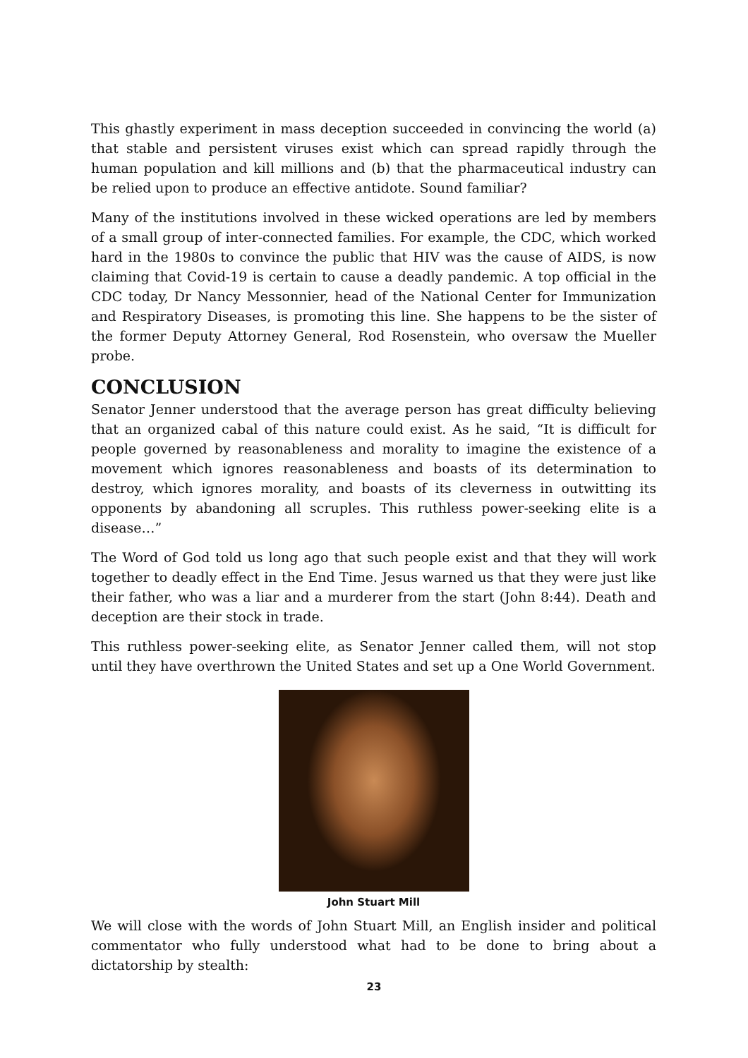This ghastly experiment in mass deception succeeded in convincing the world (a) that stable and persistent viruses exist which can spread rapidly through the human population and kill millions and (b) that the pharmaceutical industry can be relied upon to produce an effective antidote. Sound familiar?
Many of the institutions involved in these wicked operations are led by members of a small group of inter-connected families. For example, the CDC, which worked hard in the 1980s to convince the public that HIV was the cause of AIDS, is now claiming that Covid-19 is certain to cause a deadly pandemic. A top official in the CDC today, Dr Nancy Messonnier, head of the National Center for Immunization and Respiratory Diseases, is promoting this line. She happens to be the sister of the former Deputy Attorney General, Rod Rosenstein, who oversaw the Mueller probe.
CONCLUSION
Senator Jenner understood that the average person has great difficulty believing that an organized cabal of this nature could exist. As he said, “It is difficult for people governed by reasonableness and morality to imagine the existence of a movement which ignores reasonableness and boasts of its determination to destroy, which ignores morality, and boasts of its cleverness in outwitting its opponents by abandoning all scruples. This ruthless power-seeking elite is a disease…”
The Word of God told us long ago that such people exist and that they will work together to deadly effect in the End Time. Jesus warned us that they were just like their father, who was a liar and a murderer from the start (John 8:44). Death and deception are their stock in trade.
This ruthless power-seeking elite, as Senator Jenner called them, will not stop until they have overthrown the United States and set up a One World Government.
John Stuart Mill
We will close with the words of John Stuart Mill, an English insider and political commentator who fully understood what had to be done to bring about a dictatorship by stealth:
23